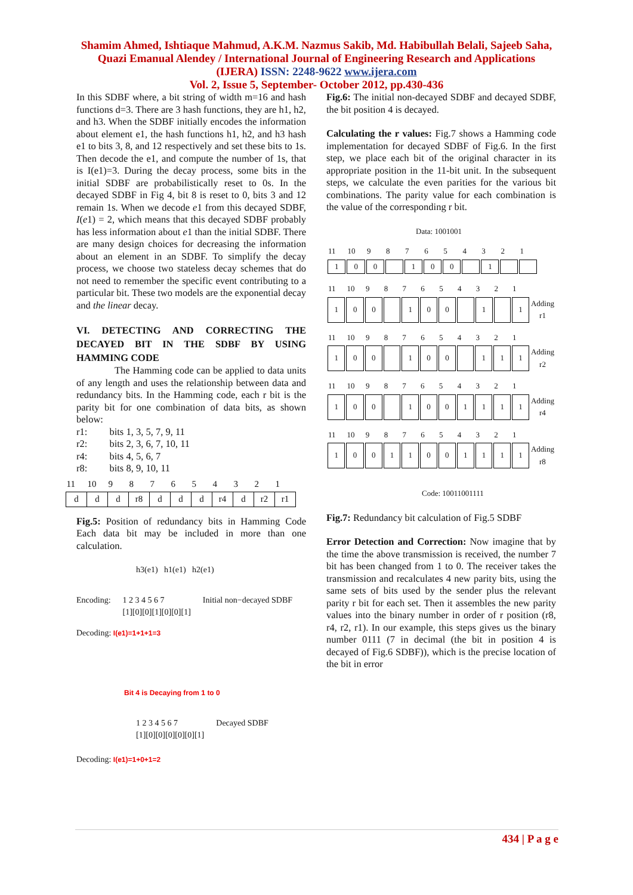Shamim Ahmed, Ishtiaque Mahmud, A.K.M. Nazmus Sakib, Md. Habibullah Belali, Sajeeb Saha, Quazi Emanual Alendey / International Journal of Engineering Research and Applications (IJERA) ISSN: 2248-9622 www.ijera.com
Vol. 2, Issue 5, September- October 2012, pp.430-436
In this SDBF where, a bit string of width m=16 and hash functions d=3. There are 3 hash functions, they are h1, h2, and h3. When the SDBF initially encodes the information about element e1, the hash functions h1, h2, and h3 hash e1 to bits 3, 8, and 12 respectively and set these bits to 1s. Then decode the e1, and compute the number of 1s, that is I(e1)=3. During the decay process, some bits in the initial SDBF are probabilistically reset to 0s. In the decayed SDBF in Fig 4, bit 8 is reset to 0, bits 3 and 12 remain 1s. When we decode e1 from this decayed SDBF, I(e1) = 2, which means that this decayed SDBF probably has less information about e1 than the initial SDBF. There are many design choices for decreasing the information about an element in an SDBF. To simplify the decay process, we choose two stateless decay schemes that do not need to remember the specific event contributing to a particular bit. These two models are the exponential decay and the linear decay.
VI. DETECTING AND CORRECTING THE DECAYED BIT IN THE SDBF BY USING HAMMING CODE
The Hamming code can be applied to data units of any length and uses the relationship between data and redundancy bits. In the Hamming code, each r bit is the parity bit for one combination of data bits, as shown below:
r1: bits 1, 3, 5, 7, 9, 11
r2: bits 2, 3, 6, 7, 10, 11
r4: bits 4, 5, 6, 7
r8: bits 8, 9, 10, 11
| 11 | 10 | 9 | 8 | 7 | 6 | 5 | 4 | 3 | 2 | 1 |
| --- | --- | --- | --- | --- | --- | --- | --- | --- | --- | --- |
| d | d | d | r8 | d | d | d | r4 | d | r2 | r1 |
Fig.5: Position of redundancy bits in Hamming Code Each data bit may be included in more than one calculation.
h3(e1) h1(e1) h2(e1)
Encoding: 1 2 3 4 5 6 7
[1][0][0][1][0][0][1] Initial non−decayed SDBF
Decoding: I(e1)=1+1+1=3
Bit 4 is Decaying from 1 to 0
1 2 3 4 5 6 7
[1][0][0][0][0][0][1] Decayed SDBF
Decoding: I(e1)=1+0+1=2
Fig.6: The initial non-decayed SDBF and decayed SDBF, the bit position 4 is decayed.
Calculating the r values: Fig.7 shows a Hamming code implementation for decayed SDBF of Fig.6. In the first step, we place each bit of the original character in its appropriate position in the 11-bit unit. In the subsequent steps, we calculate the even parities for the various bit combinations. The parity value for each combination is the value of the corresponding r bit.
Data: 1001001
| 11 | 10 | 9 | 8 | 7 | 6 | 5 | 4 | 3 | 2 | 1 | |
| --- | --- | --- | --- | --- | --- | --- | --- | --- | --- | --- | --- |
| 1 | 0 | 0 | | 1 | 0 | 0 | | 1 | | | |
| 11 | 10 | 9 | 8 | 7 | 6 | 5 | 4 | 3 | 2 | 1 | |
| --- | --- | --- | --- | --- | --- | --- | --- | --- | --- | --- | --- |
| 1 | 0 | 0 | | 1 | 0 | 0 | | 1 | | 1 | Adding r1 |
| 11 | 10 | 9 | 8 | 7 | 6 | 5 | 4 | 3 | 2 | 1 | |
| --- | --- | --- | --- | --- | --- | --- | --- | --- | --- | --- | --- |
| 1 | 0 | 0 | | 1 | 0 | 0 | | 1 | 1 | 1 | Adding r2 |
| 11 | 10 | 9 | 8 | 7 | 6 | 5 | 4 | 3 | 2 | 1 | |
| --- | --- | --- | --- | --- | --- | --- | --- | --- | --- | --- | --- |
| 1 | 0 | 0 | | 1 | 0 | 0 | 1 | 1 | 1 | 1 | Adding r4 |
| 11 | 10 | 9 | 8 | 7 | 6 | 5 | 4 | 3 | 2 | 1 | |
| --- | --- | --- | --- | --- | --- | --- | --- | --- | --- | --- | --- |
| 1 | 0 | 0 | 1 | 1 | 0 | 0 | 1 | 1 | 1 | 1 | Adding r8 |
Code: 10011001111
Fig.7: Redundancy bit calculation of Fig.5 SDBF
Error Detection and Correction: Now imagine that by the time the above transmission is received, the number 7 bit has been changed from 1 to 0. The receiver takes the transmission and recalculates 4 new parity bits, using the same sets of bits used by the sender plus the relevant parity r bit for each set. Then it assembles the new parity values into the binary number in order of r position (r8, r4, r2, r1). In our example, this steps gives us the binary number 0111 (7 in decimal (the bit in position 4 is decayed of Fig.6 SDBF)), which is the precise location of the bit in error
434 | P a g e